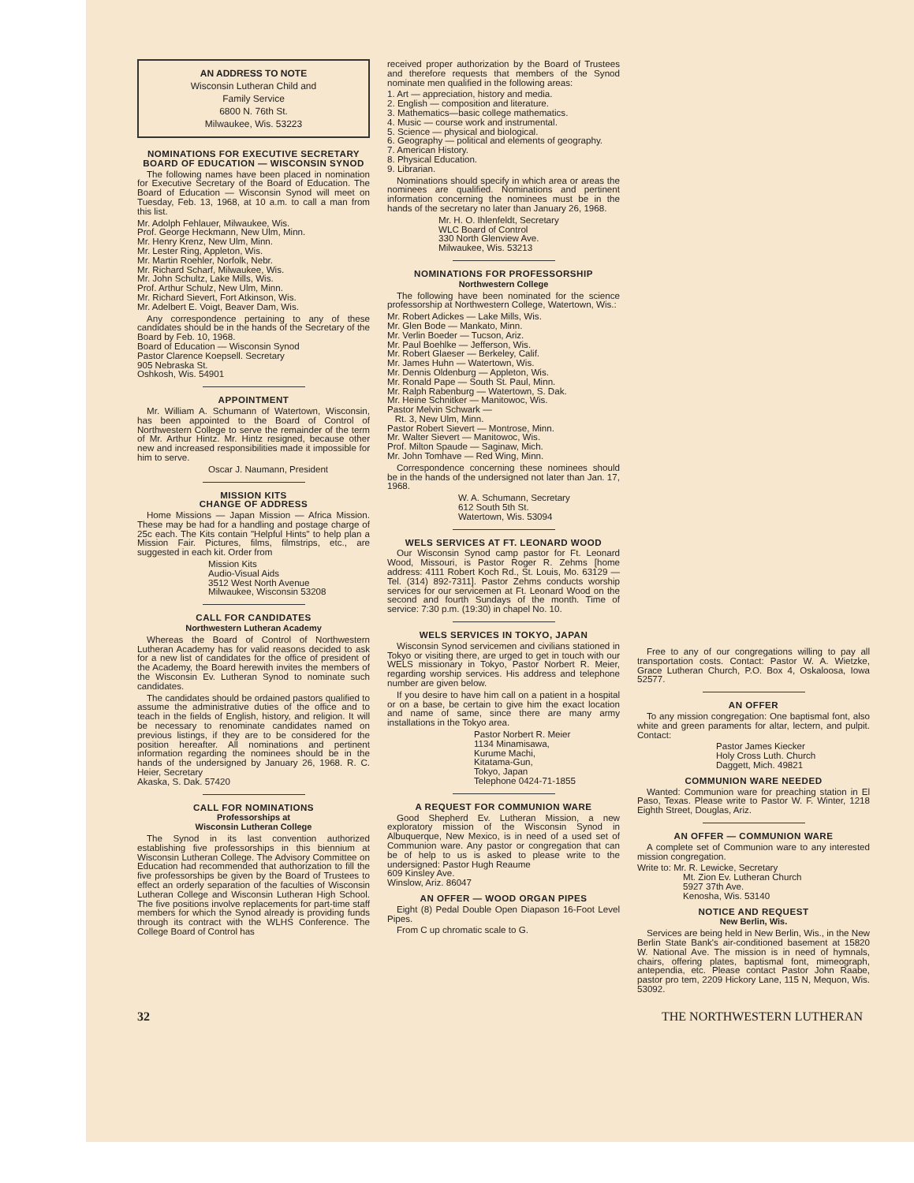AN ADDRESS TO NOTE
Wisconsin Lutheran Child and
Family Service
6800 N. 76th St.
Milwaukee, Wis. 53223
NOMINATIONS FOR EXECUTIVE SECRETARY BOARD OF EDUCATION — WISCONSIN SYNOD
The following names have been placed in nomination for Executive Secretary of the Board of Education. The Board of Education — Wisconsin Synod will meet on Tuesday, Feb. 13, 1968, at 10 a.m. to call a man from this list.
Mr. Adolph Fehlauer, Milwaukee, Wis.
Prof. George Heckmann, New Ulm, Minn.
Mr. Henry Krenz, New Ulm, Minn.
Mr. Lester Ring, Appleton, Wis.
Mr. Martin Roehler, Norfolk, Nebr.
Mr. Richard Scharf, Milwaukee, Wis.
Mr. John Schultz, Lake Mills, Wis.
Prof. Arthur Schulz, New Ulm, Minn.
Mr. Richard Sievert, Fort Atkinson, Wis.
Mr. Adelbert E. Voigt, Beaver Dam, Wis.
Any correspondence pertaining to any of these candidates should be in the hands of the Secretary of the Board by Feb. 10, 1968.
Board of Education — Wisconsin Synod
Pastor Clarence Koepsell. Secretary
905 Nebraska St.
Oshkosh, Wis. 54901
APPOINTMENT
Mr. William A. Schumann of Watertown, Wisconsin, has been appointed to the Board of Control of Northwestern College to serve the remainder of the term of Mr. Arthur Hintz. Mr. Hintz resigned, because other new and increased responsibilities made it impossible for him to serve.
Oscar J. Naumann, President
MISSION KITS
CHANGE OF ADDRESS
Home Missions — Japan Mission — Africa Mission. These may be had for a handling and postage charge of 25c each. The Kits contain "Helpful Hints" to help plan a Mission Fair. Pictures, films, filmstrips, etc., are suggested in each kit. Order from
Mission Kits
Audio-Visual Aids
3512 West North Avenue
Milwaukee, Wisconsin 53208
CALL FOR CANDIDATES
Northwestern Lutheran Academy
Whereas the Board of Control of Northwestern Lutheran Academy has for valid reasons decided to ask for a new list of candidates for the office of president of the Academy, the Board herewith invites the members of the Wisconsin Ev. Lutheran Synod to nominate such candidates.
The candidates should be ordained pastors qualified to assume the administrative duties of the office and to teach in the fields of English, history, and religion. It will be necessary to renominate candidates named on previous listings, if they are to be considered for the position hereafter. All nominations and pertinent information regarding the nominees should be in the hands of the undersigned by January 26, 1968. R. C. Heier, Secretary
Akaska, S. Dak. 57420
CALL FOR NOMINATIONS
Professorships at
Wisconsin Lutheran College
The Synod in its last convention authorized establishing five professorships in this biennium at Wisconsin Lutheran College. The Advisory Committee on Education had recommended that authorization to fill the five professorships be given by the Board of Trustees to effect an orderly separation of the faculties of Wisconsin Lutheran College and Wisconsin Lutheran High School. The five positions involve replacements for part-time staff members for which the Synod already is providing funds through its contract with the WLHS Conference. The College Board of Control has
received proper authorization by the Board of Trustees and therefore requests that members of the Synod nominate men qualified in the following areas:
1. Art — appreciation, history and media.
2. English — composition and literature.
3. Mathematics—basic college mathematics.
4. Music — course work and instrumental.
5. Science — physical and biological.
6. Geography — political and elements of geography.
7. American History.
8. Physical Education.
9. Librarian.
Nominations should specify in which area or areas the nominees are qualified. Nominations and pertinent information concerning the nominees must be in the hands of the secretary no later than January 26, 1968.
Mr. H. O. Ihlenfeldt, Secretary
WLC Board of Control
330 North Glenview Ave.
Milwaukee, Wis. 53213
NOMINATIONS FOR PROFESSORSHIP
Northwestern College
The following have been nominated for the science professorship at Northwestern College, Watertown, Wis.:
Mr. Robert Adickes — Lake Mills, Wis.
Mr. Glen Bode — Mankato, Minn.
Mr. Verlin Boeder — Tucson, Ariz.
Mr. Paul Boehlke — Jefferson, Wis.
Mr. Robert Glaeser — Berkeley, Calif.
Mr. James Huhn — Watertown, Wis.
Mr. Dennis Oldenburg — Appleton, Wis.
Mr. Ronald Pape — South St. Paul, Minn.
Mr. Ralph Rabenburg — Watertown, S. Dak.
Mr. Heine Schnitker — Manitowoc, Wis.
Pastor Melvin Schwark —
Rt. 3, New Ulm, Minn.
Pastor Robert Sievert — Montrose, Minn.
Mr. Walter Sievert — Manitowoc, Wis.
Prof. Milton Spaude — Saginaw, Mich.
Mr. John Tomhave — Red Wing, Minn.
Correspondence concerning these nominees should be in the hands of the undersigned not later than Jan. 17, 1968.
W. A. Schumann, Secretary
612 South 5th St.
Watertown, Wis. 53094
WELS SERVICES AT FT. LEONARD WOOD
Our Wisconsin Synod camp pastor for Ft. Leonard Wood, Missouri, is Pastor Roger R. Zehms [home address: 4111 Robert Koch Rd., St. Louis, Mo. 63129 — Tel. (314) 892-7311]. Pastor Zehms conducts worship services for our servicemen at Ft. Leonard Wood on the second and fourth Sundays of the month. Time of service: 7:30 p.m. (19:30) in chapel No. 10.
WELS SERVICES IN TOKYO, JAPAN
Wisconsin Synod servicemen and civilians stationed in Tokyo or visiting there, are urged to get in touch with our WELS missionary in Tokyo, Pastor Norbert R. Meier, regarding worship services. His address and telephone number are given below.
If you desire to have him call on a patient in a hospital or on a base, be certain to give him the exact location and name of same, since there are many army installations in the Tokyo area.
Pastor Norbert R. Meier
1134 Minamisawa,
Kurume Machi,
Kitatama-Gun,
Tokyo, Japan
Telephone 0424-71-1855
A REQUEST FOR COMMUNION WARE
Good Shepherd Ev. Lutheran Mission, a new exploratory mission of the Wisconsin Synod in Albuquerque, New Mexico, is in need of a used set of Communion ware. Any pastor or congregation that can be of help to us is asked to please write to the undersigned: Pastor Hugh Reaume
609 Kinsley Ave.
Winslow, Ariz. 86047
AN OFFER — WOOD ORGAN PIPES
Eight (8) Pedal Double Open Diapason 16-Foot Level Pipes.
From C up chromatic scale to G.
Free to any of our congregations willing to pay all transportation costs. Contact: Pastor W. A. Wietzke, Grace Lutheran Church, P.O. Box 4, Oskaloosa, Iowa 52577.
AN OFFER
To any mission congregation: One baptismal font, also white and green paraments for altar, lectern, and pulpit. Contact:
Pastor James Kiecker
Holy Cross Luth. Church
Daggett, Mich. 49821
COMMUNION WARE NEEDED
Wanted: Communion ware for preaching station in El Paso, Texas. Please write to Pastor W. F. Winter, 1218 Eighth Street, Douglas, Ariz.
AN OFFER — COMMUNION WARE
A complete set of Communion ware to any interested mission congregation.
Write to: Mr. R. Lewicke, Secretary
Mt. Zion Ev. Lutheran Church
5927 37th Ave.
Kenosha, Wis. 53140
NOTICE AND REQUEST
New Berlin, Wis.
Services are being held in New Berlin, Wis., in the New Berlin State Bank's air-conditioned basement at 15820 W. National Ave. The mission is in need of hymnals, chairs, offering plates, baptismal font, mimeograph, antependia, etc. Please contact Pastor John Raabe, pastor pro tem, 2209 Hickory Lane, 115 N, Mequon, Wis. 53092.
32 THE NORTHWESTERN LUTHERAN